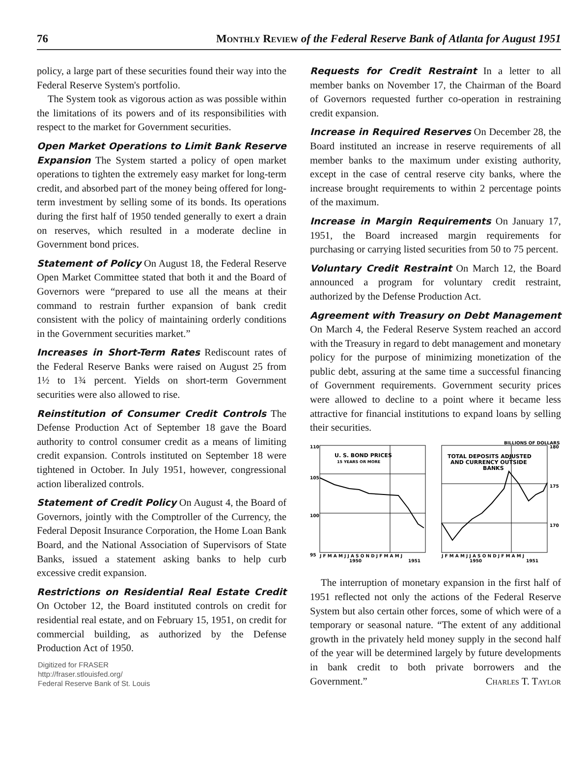76 Monthly Review of the Federal Reserve Bank of Atlanta for August 1951
policy, a large part of these securities found their way into the Federal Reserve System's portfolio.
The System took as vigorous action as was possible within the limitations of its powers and of its responsibilities with respect to the market for Government securities.
Open Market Operations to Limit Bank Reserve Expansion The System started a policy of open market operations to tighten the extremely easy market for long-term credit, and absorbed part of the money being offered for long-term investment by selling some of its bonds. Its operations during the first half of 1950 tended generally to exert a drain on reserves, which resulted in a moderate decline in Government bond prices.
Statement of Policy On August 18, the Federal Reserve Open Market Committee stated that both it and the Board of Governors were “prepared to use all the means at their command to restrain further expansion of bank credit consistent with the policy of maintaining orderly conditions in the Government securities market.”
Increases in Short-Term Rates Rediscount rates of the Federal Reserve Banks were raised on August 25 from 1½ to 1¾ percent. Yields on short-term Government securities were also allowed to rise.
Reinstitution of Consumer Credit Controls The Defense Production Act of September 18 gave the Board authority to control consumer credit as a means of limiting credit expansion. Controls instituted on September 18 were tightened in October. In July 1951, however, congressional action liberalized controls.
Statement of Credit Policy On August 4, the Board of Governors, jointly with the Comptroller of the Currency, the Federal Deposit Insurance Corporation, the Home Loan Bank Board, and the National Association of Supervisors of State Banks, issued a statement asking banks to help curb excessive credit expansion.
Restrictions on Residential Real Estate Credit On October 12, the Board instituted controls on credit for residential real estate, and on February 15, 1951, on credit for commercial building, as authorized by the Defense Production Act of 1950.
Digitized for FRASER
http://fraser.stlouisfed.org/
Federal Reserve Bank of St. Louis
Requests for Credit Restraint In a letter to all member banks on November 17, the Chairman of the Board of Governors requested further co-operation in restraining credit expansion.
Increase in Required Reserves On December 28, the Board instituted an increase in reserve requirements of all member banks to the maximum under existing authority, except in the case of central reserve city banks, where the increase brought requirements to within 2 percentage points of the maximum.
Increase in Margin Requirements On January 17, 1951, the Board increased margin requirements for purchasing or carrying listed securities from 50 to 75 percent.
Voluntary Credit Restraint On March 12, the Board announced a program for voluntary credit restraint, authorized by the Defense Production Act.
Agreement with Treasury on Debt Management On March 4, the Federal Reserve System reached an accord with the Treasury in regard to debt management and monetary policy for the purpose of minimizing monetization of the public debt, assuring at the same time a successful financing of Government requirements. Government security prices were allowed to decline to a point where it became less attractive for financial institutions to expand loans by selling their securities.
BILLIONS OF DOLLARS
110
105
100
95
180
175
170
U. S. BOND PRICES
15 YEARS OR MORE
TOTAL DEPOSITS ADJUSTED
AND CURRENCY OUTSIDE
BANKS
J F M A M J J A S O N D J F M A M J
J F M A M J J A S O N D J F M A M J
1950
1951
1950
1951
The interruption of monetary expansion in the first half of 1951 reflected not only the actions of the Federal Reserve System but also certain other forces, some of which were of a temporary or seasonal nature. “The extent of any additional growth in the privately held money supply in the second half of the year will be determined largely by future developments in bank credit to both private borrowers and the Government.” Charles T. Taylor